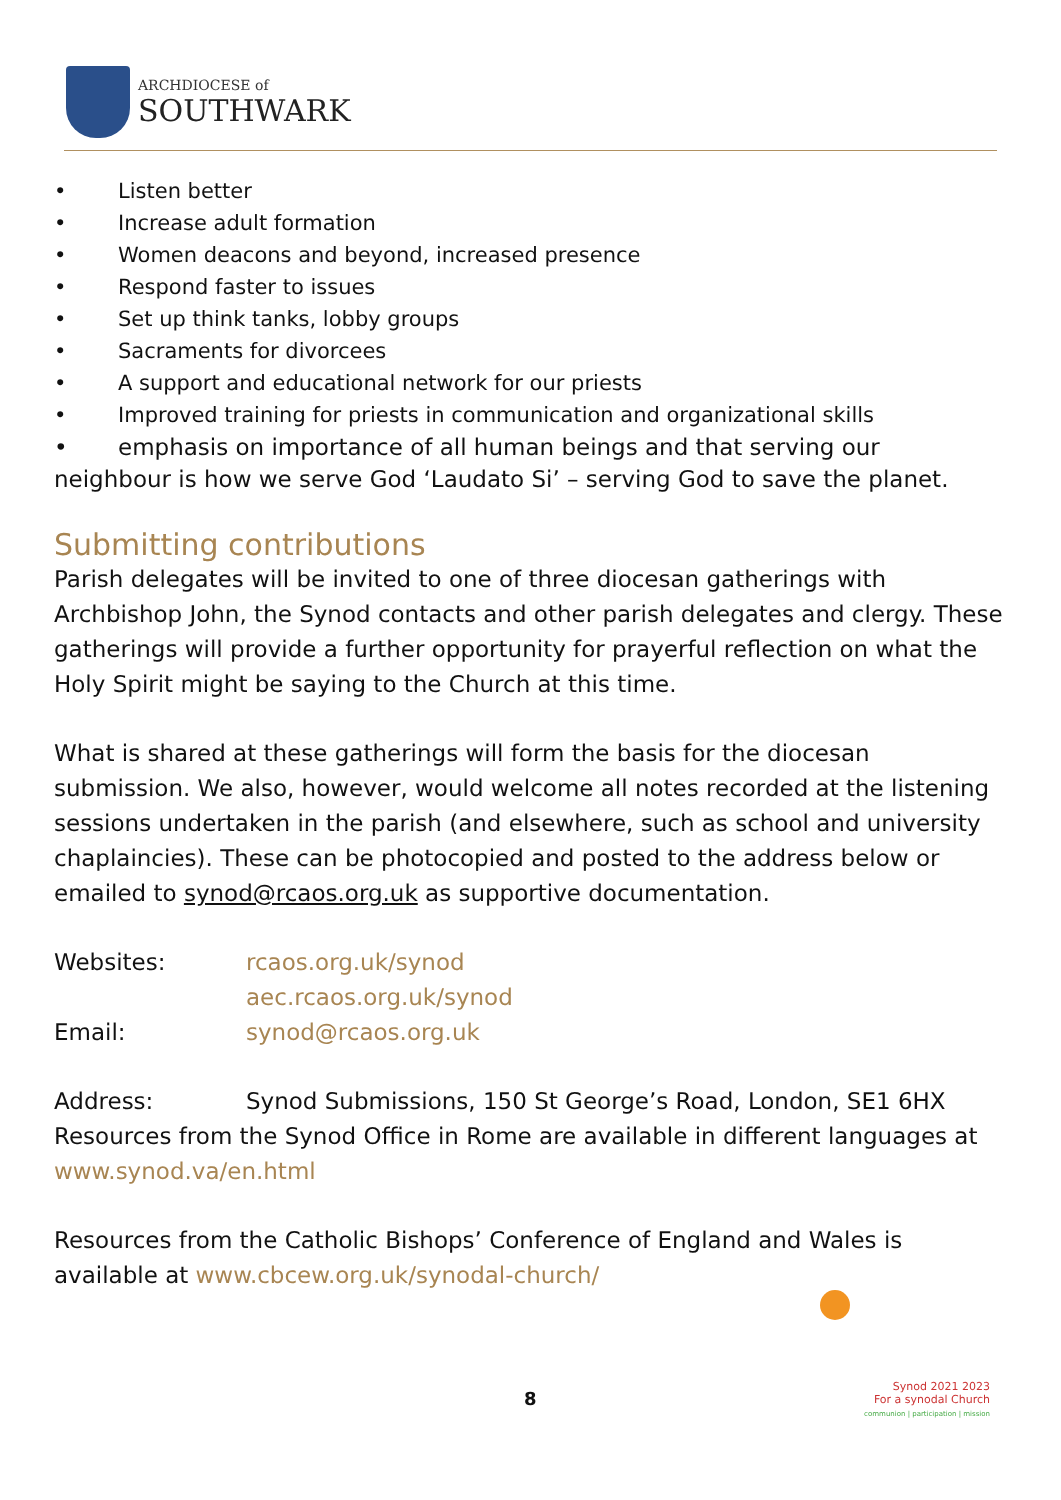ARCHDIOCESE of
SOUTHWARK
• Listen better
• Increase adult formation
• Women deacons and beyond, increased presence
• Respond faster to issues
• Set up think tanks, lobby groups
• Sacraments for divorcees
• A support and educational network for our priests
• Improved training for priests in communication and organizational skills
• emphasis on importance of all human beings and that serving our neighbour is how we serve God ‘Laudato Si’ – serving God to save the planet.
Submitting contributions
Parish delegates will be invited to one of three diocesan gatherings with Archbishop John, the Synod contacts and other parish delegates and clergy. These gatherings will provide a further opportunity for prayerful reflection on what the Holy Spirit might be saying to the Church at this time.
What is shared at these gatherings will form the basis for the diocesan submission. We also, however, would welcome all notes recorded at the listening sessions undertaken in the parish (and elsewhere, such as school and university chaplaincies). These can be photocopied and posted to the address below or emailed to synod@rcaos.org.uk as supportive documentation.
Websites: rcaos.org.uk/synod
aec.rcaos.org.uk/synod
Email: synod@rcaos.org.uk
Address: Synod Submissions, 150 St George’s Road, London, SE1 6HX Resources from the Synod Office in Rome are available in different languages at www.synod.va/en.html
Resources from the Catholic Bishops’ Conference of England and Wales is available at www.cbcew.org.uk/synodal-church/
8
Synod 2021 2023
For a synodal Church
communion | participation | mission